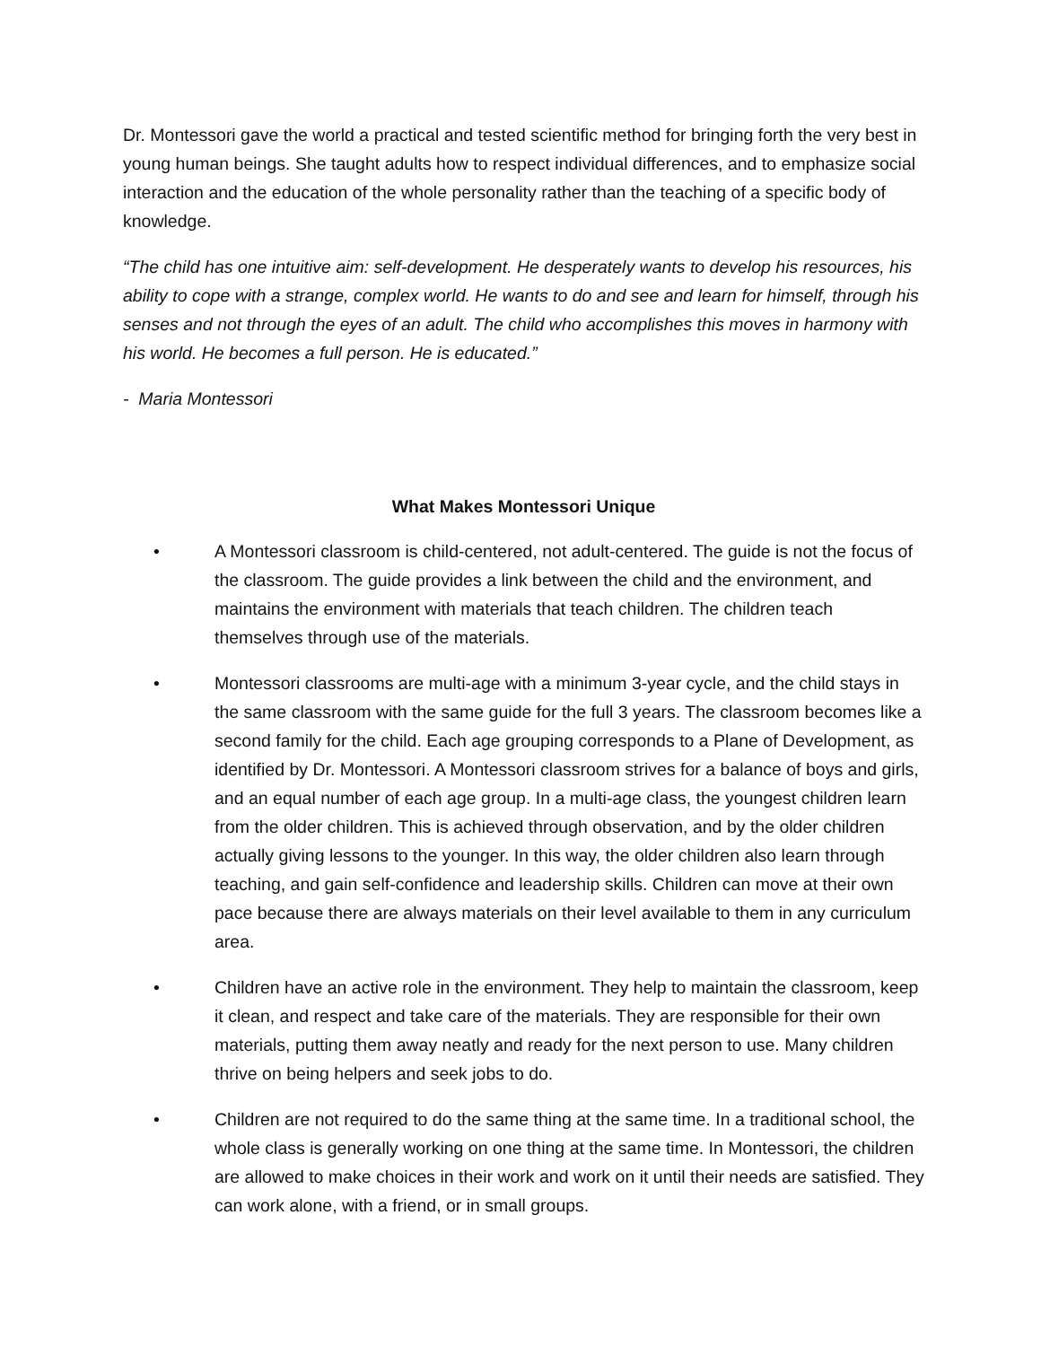Dr. Montessori gave the world a practical and tested scientific method for bringing forth the very best in young human beings. She taught adults how to respect individual differences, and to emphasize social interaction and the education of the whole personality rather than the teaching of a specific body of knowledge.
“The child has one intuitive aim: self-development. He desperately wants to develop his resources, his ability to cope with a strange, complex world. He wants to do and see and learn for himself, through his senses and not through the eyes of an adult. The child who accomplishes this moves in harmony with his world. He becomes a full person. He is educated.”
- Maria Montessori
What Makes Montessori Unique
• A Montessori classroom is child-centered, not adult-centered. The guide is not the focus of the classroom. The guide provides a link between the child and the environment, and maintains the environment with materials that teach children. The children teach themselves through use of the materials.
• Montessori classrooms are multi-age with a minimum 3-year cycle, and the child stays in the same classroom with the same guide for the full 3 years. The classroom becomes like a second family for the child. Each age grouping corresponds to a Plane of Development, as identified by Dr. Montessori. A Montessori classroom strives for a balance of boys and girls, and an equal number of each age group. In a multi-age class, the youngest children learn from the older children. This is achieved through observation, and by the older children actually giving lessons to the younger. In this way, the older children also learn through teaching, and gain self-confidence and leadership skills. Children can move at their own pace because there are always materials on their level available to them in any curriculum area.
• Children have an active role in the environment. They help to maintain the classroom, keep it clean, and respect and take care of the materials. They are responsible for their own materials, putting them away neatly and ready for the next person to use. Many children thrive on being helpers and seek jobs to do.
• Children are not required to do the same thing at the same time. In a traditional school, the whole class is generally working on one thing at the same time. In Montessori, the children are allowed to make choices in their work and work on it until their needs are satisfied. They can work alone, with a friend, or in small groups.